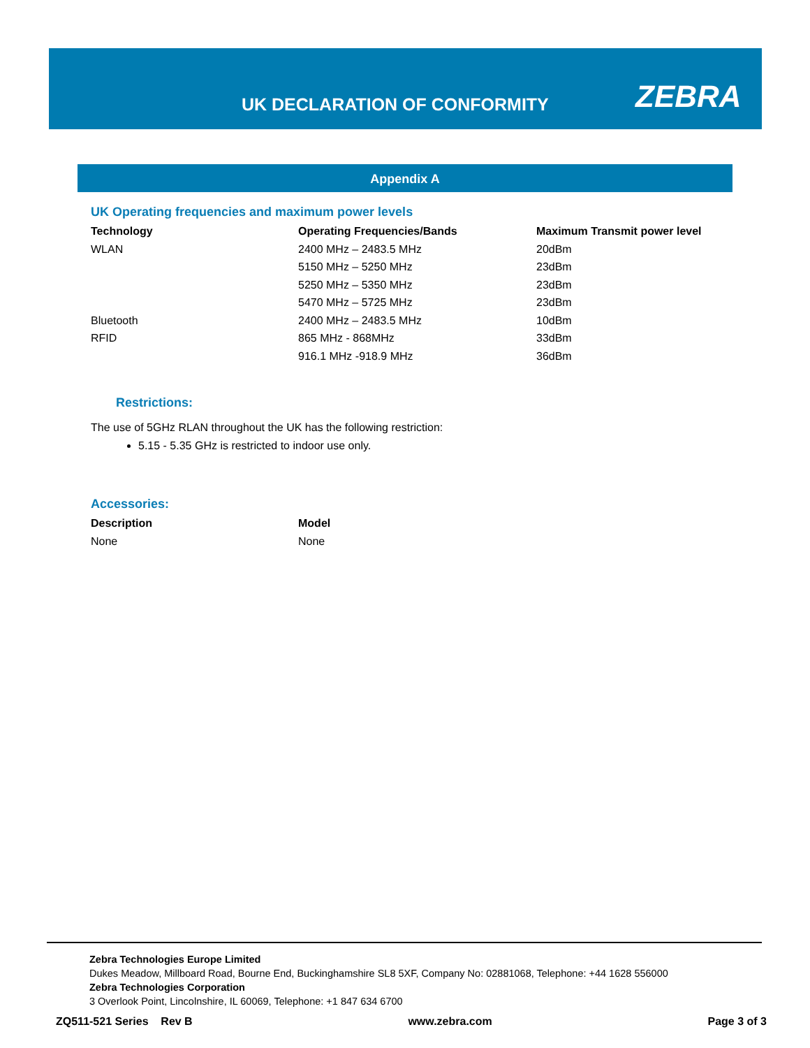UK DECLARATION OF CONFORMITY ZEBRA
Appendix A
UK Operating frequencies and maximum power levels
| Technology | Operating Frequencies/Bands | Maximum Transmit power level |
| --- | --- | --- |
| WLAN | 2400 MHz – 2483.5 MHz | 20dBm |
| | 5150 MHz – 5250 MHz | 23dBm |
| | 5250 MHz – 5350 MHz | 23dBm |
| | 5470 MHz – 5725 MHz | 23dBm |
| Bluetooth | 2400 MHz – 2483.5 MHz | 10dBm |
| RFID | 865 MHz - 868MHz | 33dBm |
| | 916.1 MHz -918.9 MHz | 36dBm |
Restrictions:
The use of 5GHz RLAN throughout the UK has the following restriction:
5.15 - 5.35 GHz is restricted to indoor use only.
Accessories:
| Description | Model |
| --- | --- |
| None | None |
Zebra Technologies Europe Limited
Dukes Meadow, Millboard Road, Bourne End, Buckinghamshire SL8 5XF, Company No: 02881068, Telephone: +44 1628 556000
Zebra Technologies Corporation
3 Overlook Point, Lincolnshire, IL 60069, Telephone: +1 847 634 6700
ZQ511-521 Series Rev B www.zebra.com Page 3 of 3